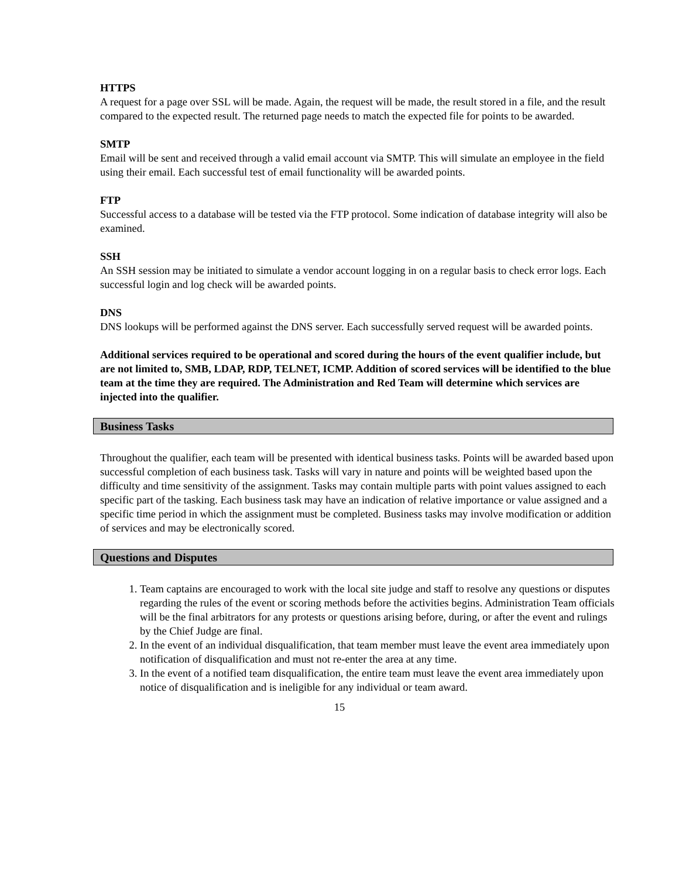HTTPS
A request for a page over SSL will be made. Again, the request will be made, the result stored in a file, and the result compared to the expected result. The returned page needs to match the expected file for points to be awarded.
SMTP
Email will be sent and received through a valid email account via SMTP. This will simulate an employee in the field using their email. Each successful test of email functionality will be awarded points.
FTP
Successful access to a database will be tested via the FTP protocol. Some indication of database integrity will also be examined.
SSH
An SSH session may be initiated to simulate a vendor account logging in on a regular basis to check error logs. Each successful login and log check will be awarded points.
DNS
DNS lookups will be performed against the DNS server. Each successfully served request will be awarded points.
Additional services required to be operational and scored during the hours of the event qualifier include, but are not limited to, SMB, LDAP, RDP, TELNET, ICMP. Addition of scored services will be identified to the blue team at the time they are required. The Administration and Red Team will determine which services are injected into the qualifier.
Business Tasks
Throughout the qualifier, each team will be presented with identical business tasks. Points will be awarded based upon successful completion of each business task. Tasks will vary in nature and points will be weighted based upon the difficulty and time sensitivity of the assignment. Tasks may contain multiple parts with point values assigned to each specific part of the tasking. Each business task may have an indication of relative importance or value assigned and a specific time period in which the assignment must be completed. Business tasks may involve modification or addition of services and may be electronically scored.
Questions and Disputes
1. Team captains are encouraged to work with the local site judge and staff to resolve any questions or disputes regarding the rules of the event or scoring methods before the activities begins. Administration Team officials will be the final arbitrators for any protests or questions arising before, during, or after the event and rulings by the Chief Judge are final.
2. In the event of an individual disqualification, that team member must leave the event area immediately upon notification of disqualification and must not re-enter the area at any time.
3. In the event of a notified team disqualification, the entire team must leave the event area immediately upon notice of disqualification and is ineligible for any individual or team award.
15